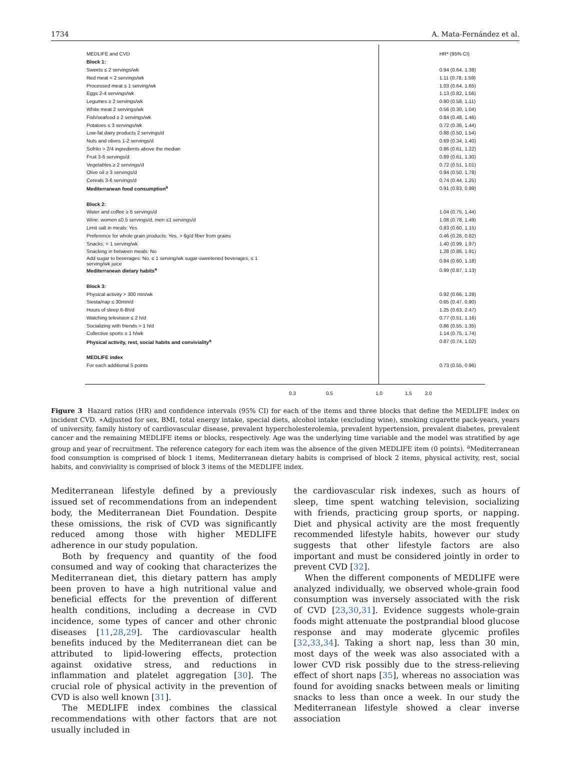1734 A. Mata-Fernández et al.
| MEDLIFE and CVD | | HR* (95% CI) |
| Block 1: | | |
| Sweets ≤ 2 servings/wk | | 0.94 (0.64, 1.38) |
| Red meat < 2 servings/wk | | 1.11 (0.78, 1.59) |
| Processed meat ≤ 1 serving/wk | | 1.03 (0.64, 1.65) |
| Eggs 2-4 servings/wk | | 1.13 (0.82, 1.56) |
| Legumes ≥ 2 servings/wk | | 0.80 (0.58, 1.11) |
| White meat 2 servings/wk | | 0.56 (0.30, 1.04) |
| Fish/seafood ≥ 2 servings/wk | | 0.84 (0.48, 1.46) |
| Potatoes ≤ 3 servings/wk | | 0.72 (0.36, 1.44) |
| Low-fat dairy products 2 servings/d | | 0.88 (0.50, 1.54) |
| Nuts and olives 1-2 servings/d | | 0.69 (0.34, 1.40) |
| Sofrito > 2/4 ingredients above the median | | 0.86 (0.61, 1.22) |
| Fruit 3-6 servings/d | | 0.89 (0.61, 1.30) |
| Vegetables ≥ 2 servings/d | | 0.72 (0.51, 1.01) |
| Olive oil ≥ 3 servings/d | | 0.94 (0.50, 1.78) |
| Cereals 3-6 servings/d | | 0.74 (0.44, 1.25) |
| Mediterranean food consumption<sup>a</sup> | | 0.91 (0.83, 0.99) |
| Block 2: | | |
| Water and coffee ≥ 6 servings/d | | 1.04 (0.75, 1.44) |
| Wine: women ≤0.5 servings/d, men ≤1 servings/d | | 1.08 (0.78, 1.49) |
| Limit salt in meals: Yes | | 0.83 (0.60, 1.15) |
| Preference for whole grain products: Yes, > 6g/d fiber from grains | | 0.46 (0.26, 0.82) |
| Snacks: < 1 serving/wk | | 1.40 (0.99, 1.97) |
| Snacking in between meals: No | | 1.28 (0.86, 1.91) |
| Add sugar to beverages: No, ≤ 1 serving/wk sugar-sweetened beverages, ≤ 1 serving/wk juice | | 0.84 (0.60, 1.18) |
| Mediterranean dietary habits<sup>a</sup> | | 0.99 (0.87, 1.13) |
| Block 3: | | |
| Physical activity > 300 min/wk | | 0.92 (0.66, 1.28) |
| Siesta/nap ≤ 30min/d | | 0.65 (0.47, 0.90) |
| Hours of sleep 6-8h/d | | 1.25 (0.63, 2.47) |
| Watching television ≤ 2 h/d | | 0.77 (0.51, 1.16) |
| Socializing with friends > 1 h/d | | 0.86 (0.55, 1.35) |
| Collective sports ≥ 1 h/wk | | 1.14 (0.75, 1.74) |
| Physical activity, rest, social habits and conviviality<sup>a</sup> | | 0.87 (0.74, 1.02) |
| MEDLIFE index | | |
| For each additional 5 points | | 0.73 (0.55, 0.96) |
0.3 0.5 1.0 1.5 2.0
Figure 3 Hazard ratios (HR) and confidence intervals (95% CI) for each of the items and three blocks that define the MEDLIFE index on incident CVD. ∗Adjusted for sex, BMI, total energy intake, special diets, alcohol intake (excluding wine), smoking cigarette pack-years, years of university, family history of cardiovascular disease, prevalent hypercholesterolemia, prevalent hypertension, prevalent diabetes, prevalent cancer and the remaining MEDLIFE items or blocks, respectively. Age was the underlying time variable and the model was stratified by age group and year of recruitment. The reference category for each item was the absence of the given MEDLIFE item (0 points). <sup>a</sup>Mediterranean food consumption is comprised of block 1 items, Mediterranean dietary habits is comprised of block 2 items, physical activity, rest, social habits, and conviviality is comprised of block 3 items of the MEDLIFE index.
Mediterranean lifestyle defined by a previously issued set of recommendations from an independent body, the Mediterranean Diet Foundation. Despite these omissions, the risk of CVD was significantly reduced among those with higher MEDLIFE adherence in our study population.
Both by frequency and quantity of the food consumed and way of cooking that characterizes the Mediterranean diet, this dietary pattern has amply been proven to have a high nutritional value and beneficial effects for the prevention of different health conditions, including a decrease in CVD incidence, some types of cancer and other chronic diseases [11,28,29]. The cardiovascular health benefits induced by the Mediterranean diet can be attributed to lipid-lowering effects, protection against oxidative stress, and reductions in inflammation and platelet aggregation [30]. The crucial role of physical activity in the prevention of CVD is also well known [31].
The MEDLIFE index combines the classical recommendations with other factors that are not usually included in
the cardiovascular risk indexes, such as hours of sleep, time spent watching television, socializing with friends, practicing group sports, or napping. Diet and physical activity are the most frequently recommended lifestyle habits, however our study suggests that other lifestyle factors are also important and must be considered jointly in order to prevent CVD [32].
When the different components of MEDLIFE were analyzed individually, we observed whole-grain food consumption was inversely associated with the risk of CVD [23,30,31]. Evidence suggests whole-grain foods might attenuate the postprandial blood glucose response and may moderate glycemic profiles [32,33,34]. Taking a short nap, less than 30 min, most days of the week was also associated with a lower CVD risk possibly due to the stress-relieving effect of short naps [35], whereas no association was found for avoiding snacks between meals or limiting snacks to less than once a week. In our study the Mediterranean lifestyle showed a clear inverse association